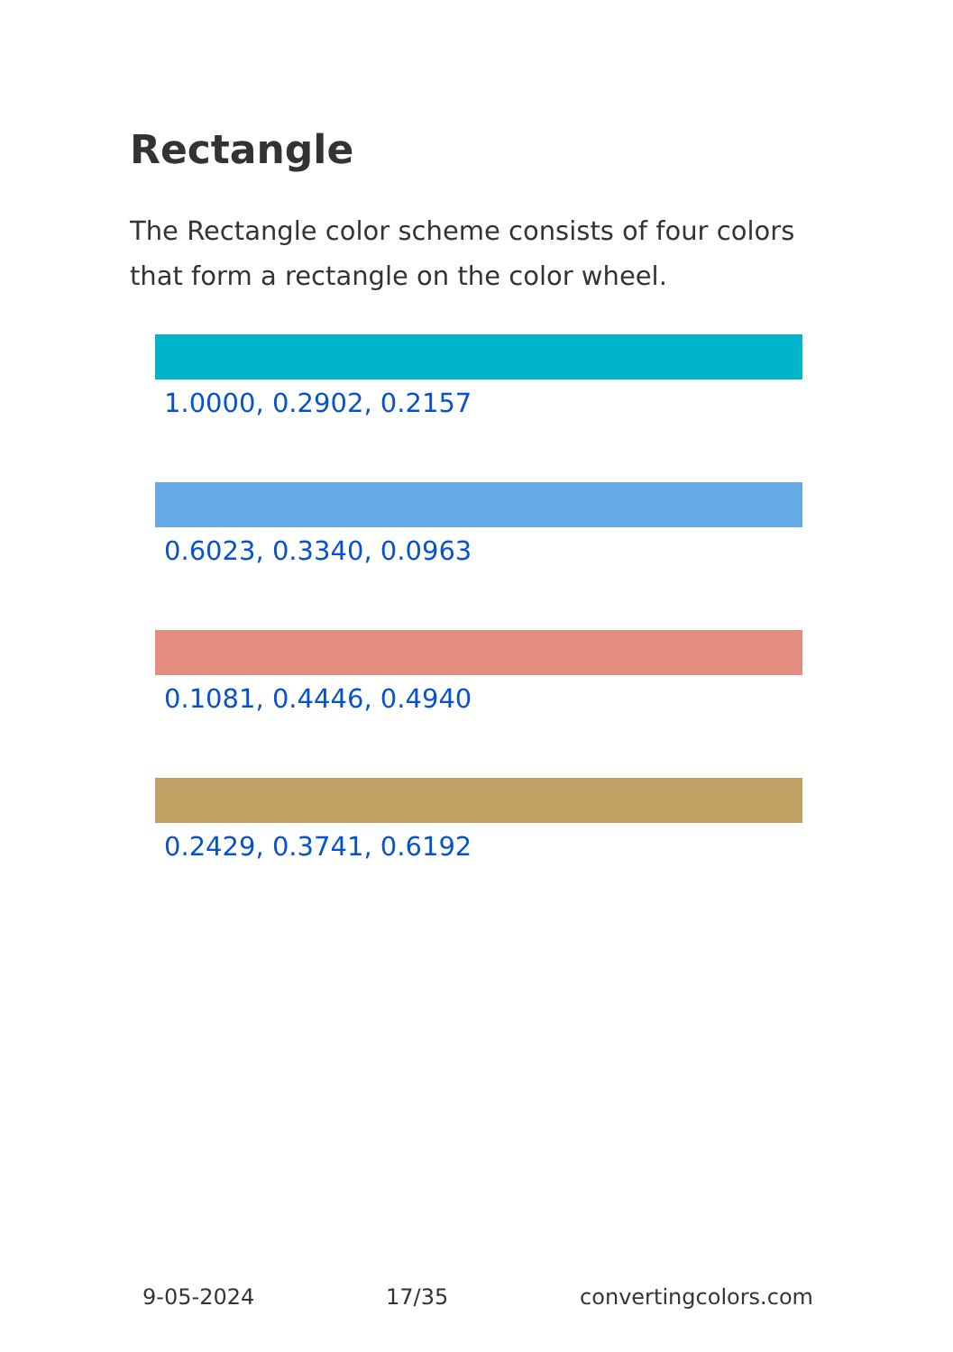Rectangle
The Rectangle color scheme consists of four colors that form a rectangle on the color wheel.
1.0000, 0.2902, 0.2157
0.6023, 0.3340, 0.0963
0.1081, 0.4446, 0.4940
0.2429, 0.3741, 0.6192
9-05-2024 17/35 convertingcolors.com